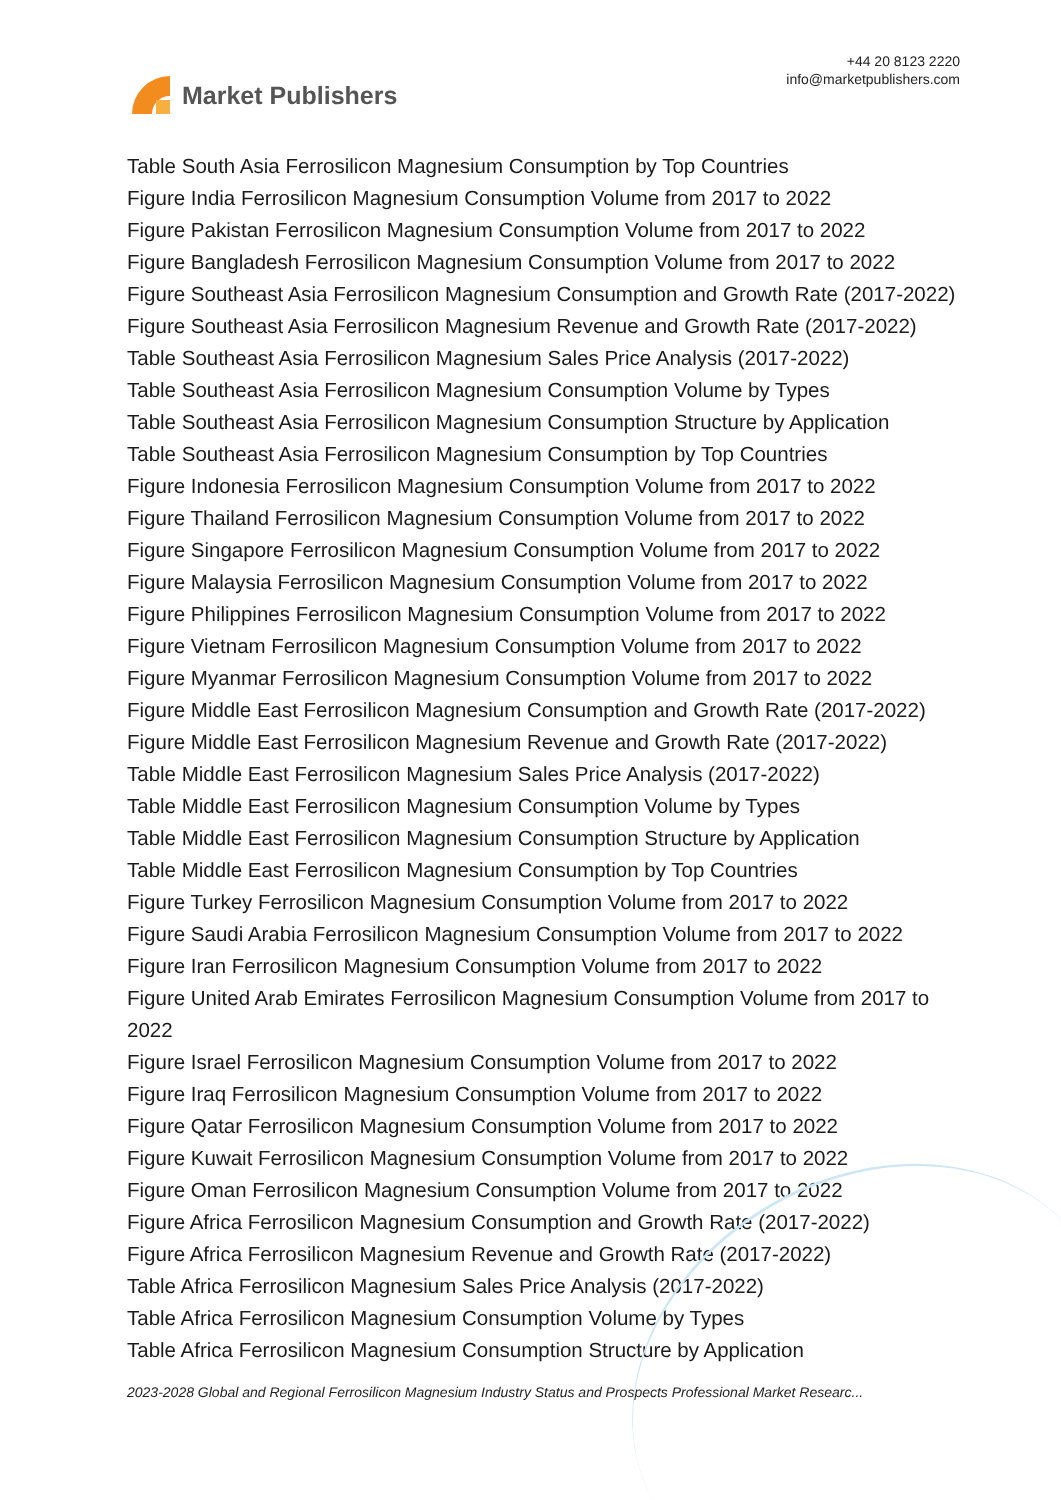Market Publishers
+44 20 8123 2220
info@marketpublishers.com
Table South Asia Ferrosilicon Magnesium Consumption by Top Countries
Figure India Ferrosilicon Magnesium Consumption Volume from 2017 to 2022
Figure Pakistan Ferrosilicon Magnesium Consumption Volume from 2017 to 2022
Figure Bangladesh Ferrosilicon Magnesium Consumption Volume from 2017 to 2022
Figure Southeast Asia Ferrosilicon Magnesium Consumption and Growth Rate (2017-2022)
Figure Southeast Asia Ferrosilicon Magnesium Revenue and Growth Rate (2017-2022)
Table Southeast Asia Ferrosilicon Magnesium Sales Price Analysis (2017-2022)
Table Southeast Asia Ferrosilicon Magnesium Consumption Volume by Types
Table Southeast Asia Ferrosilicon Magnesium Consumption Structure by Application
Table Southeast Asia Ferrosilicon Magnesium Consumption by Top Countries
Figure Indonesia Ferrosilicon Magnesium Consumption Volume from 2017 to 2022
Figure Thailand Ferrosilicon Magnesium Consumption Volume from 2017 to 2022
Figure Singapore Ferrosilicon Magnesium Consumption Volume from 2017 to 2022
Figure Malaysia Ferrosilicon Magnesium Consumption Volume from 2017 to 2022
Figure Philippines Ferrosilicon Magnesium Consumption Volume from 2017 to 2022
Figure Vietnam Ferrosilicon Magnesium Consumption Volume from 2017 to 2022
Figure Myanmar Ferrosilicon Magnesium Consumption Volume from 2017 to 2022
Figure Middle East Ferrosilicon Magnesium Consumption and Growth Rate (2017-2022)
Figure Middle East Ferrosilicon Magnesium Revenue and Growth Rate (2017-2022)
Table Middle East Ferrosilicon Magnesium Sales Price Analysis (2017-2022)
Table Middle East Ferrosilicon Magnesium Consumption Volume by Types
Table Middle East Ferrosilicon Magnesium Consumption Structure by Application
Table Middle East Ferrosilicon Magnesium Consumption by Top Countries
Figure Turkey Ferrosilicon Magnesium Consumption Volume from 2017 to 2022
Figure Saudi Arabia Ferrosilicon Magnesium Consumption Volume from 2017 to 2022
Figure Iran Ferrosilicon Magnesium Consumption Volume from 2017 to 2022
Figure United Arab Emirates Ferrosilicon Magnesium Consumption Volume from 2017 to 2022
Figure Israel Ferrosilicon Magnesium Consumption Volume from 2017 to 2022
Figure Iraq Ferrosilicon Magnesium Consumption Volume from 2017 to 2022
Figure Qatar Ferrosilicon Magnesium Consumption Volume from 2017 to 2022
Figure Kuwait Ferrosilicon Magnesium Consumption Volume from 2017 to 2022
Figure Oman Ferrosilicon Magnesium Consumption Volume from 2017 to 2022
Figure Africa Ferrosilicon Magnesium Consumption and Growth Rate (2017-2022)
Figure Africa Ferrosilicon Magnesium Revenue and Growth Rate (2017-2022)
Table Africa Ferrosilicon Magnesium Sales Price Analysis (2017-2022)
Table Africa Ferrosilicon Magnesium Consumption Volume by Types
Table Africa Ferrosilicon Magnesium Consumption Structure by Application
2023-2028 Global and Regional Ferrosilicon Magnesium Industry Status and Prospects Professional Market Researc...